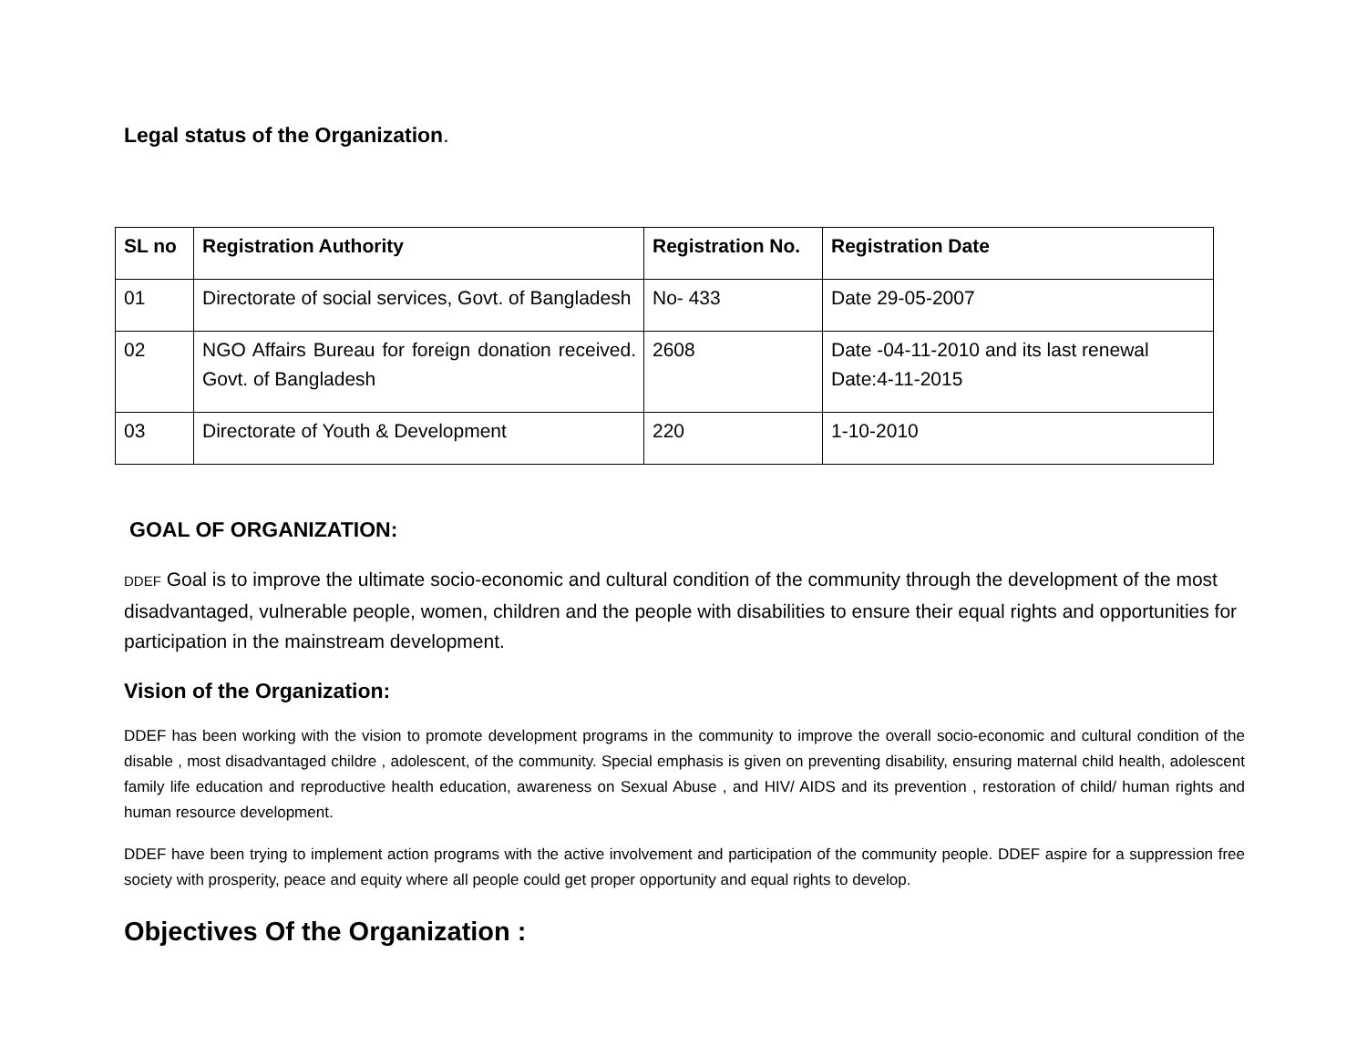Legal status of the Organization.
| SL no | Registration Authority | Registration No. | Registration Date |
| --- | --- | --- | --- |
| 01 | Directorate of social services, Govt. of Bangladesh | No- 433 | Date 29-05-2007 |
| 02 | NGO Affairs Bureau for foreign donation received. Govt. of Bangladesh | 2608 | Date -04-11-2010 and its last renewal Date:4-11-2015 |
| 03 | Directorate of Youth & Development | 220 | 1-10-2010 |
GOAL OF ORGANIZATION:
DDEF Goal is to improve the ultimate socio-economic and cultural condition of the community through the development of the most disadvantaged, vulnerable people, women, children and the people with disabilities to ensure their equal rights and opportunities for participation in the mainstream development.
Vision of the Organization:
DDEF has been working with the vision to promote development programs in the community to improve the overall socio-economic and cultural condition of the disable , most disadvantaged childre , adolescent, of the community. Special emphasis is given on preventing disability, ensuring maternal child health, adolescent family life education and reproductive health education, awareness on Sexual Abuse , and HIV/ AIDS and its prevention , restoration of child/ human rights and human resource development.
DDEF have been trying to implement action programs with the active involvement and participation of the community people. DDEF aspire for a suppression free society with prosperity, peace and equity where all people could get proper opportunity and equal rights to develop.
Objectives Of the Organization :